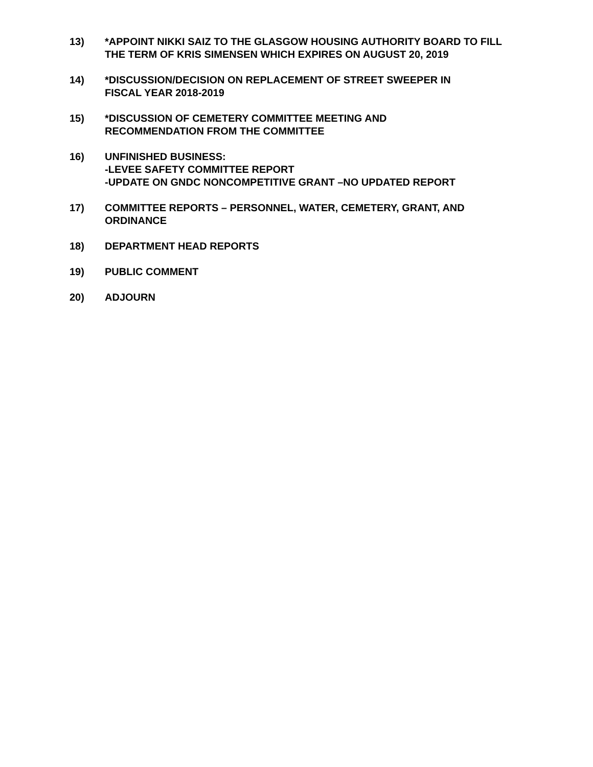13) *APPOINT NIKKI SAIZ TO THE GLASGOW HOUSING AUTHORITY BOARD TO FILL THE TERM OF KRIS SIMENSEN WHICH EXPIRES ON AUGUST 20, 2019
14) *DISCUSSION/DECISION ON REPLACEMENT OF STREET SWEEPER IN
FISCAL YEAR 2018-2019
15) *DISCUSSION OF CEMETERY COMMITTEE MEETING AND
RECOMMENDATION FROM THE COMMITTEE
16) UNFINISHED BUSINESS:
-LEVEE SAFETY COMMITTEE REPORT
-UPDATE ON GNDC NONCOMPETITIVE GRANT –NO UPDATED REPORT
17) COMMITTEE REPORTS – PERSONNEL, WATER, CEMETERY, GRANT, AND ORDINANCE
18) DEPARTMENT HEAD REPORTS
19) PUBLIC COMMENT
20) ADJOURN